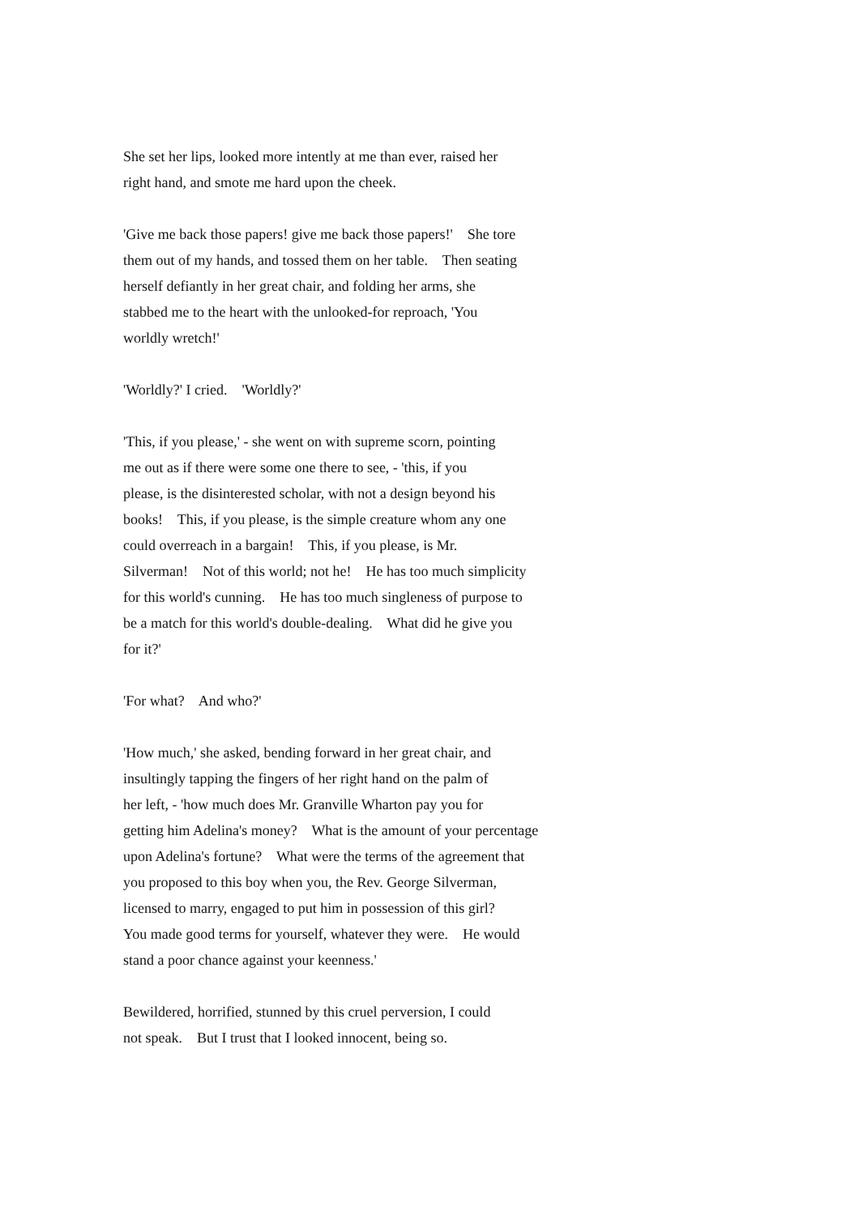She set her lips, looked more intently at me than ever, raised her right hand, and smote me hard upon the cheek.
'Give me back those papers! give me back those papers!' She tore them out of my hands, and tossed them on her table. Then seating herself defiantly in her great chair, and folding her arms, she stabbed me to the heart with the unlooked-for reproach, 'You worldly wretch!'
'Worldly?' I cried. 'Worldly?'
'This, if you please,' - she went on with supreme scorn, pointing me out as if there were some one there to see, - 'this, if you please, is the disinterested scholar, with not a design beyond his books! This, if you please, is the simple creature whom any one could overreach in a bargain! This, if you please, is Mr. Silverman! Not of this world; not he! He has too much simplicity for this world's cunning. He has too much singleness of purpose to be a match for this world's double-dealing. What did he give you for it?'
'For what? And who?'
'How much,' she asked, bending forward in her great chair, and insultingly tapping the fingers of her right hand on the palm of her left, - 'how much does Mr. Granville Wharton pay you for getting him Adelina's money? What is the amount of your percentage upon Adelina's fortune? What were the terms of the agreement that you proposed to this boy when you, the Rev. George Silverman, licensed to marry, engaged to put him in possession of this girl? You made good terms for yourself, whatever they were. He would stand a poor chance against your keenness.'
Bewildered, horrified, stunned by this cruel perversion, I could not speak. But I trust that I looked innocent, being so.